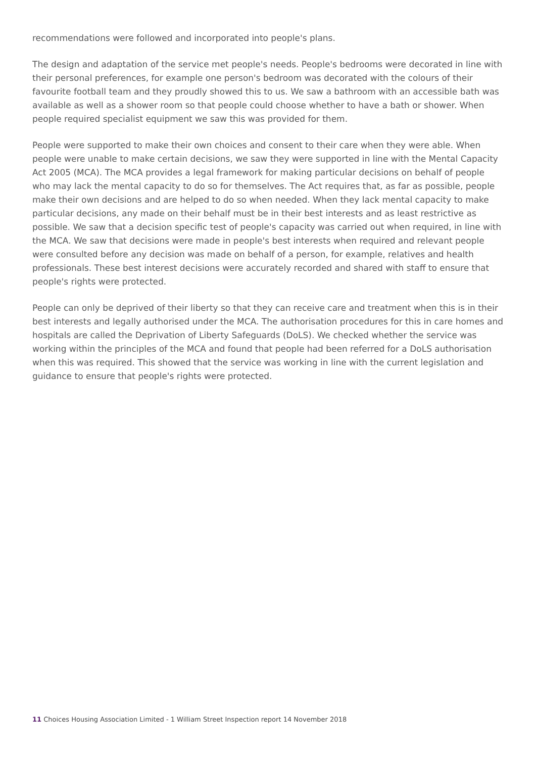recommendations were followed and incorporated into people's plans.
The design and adaptation of the service met people's needs. People's bedrooms were decorated in line with their personal preferences, for example one person's bedroom was decorated with the colours of their favourite football team and they proudly showed this to us. We saw a bathroom with an accessible bath was available as well as a shower room so that people could choose whether to have a bath or shower. When people required specialist equipment we saw this was provided for them.
People were supported to make their own choices and consent to their care when they were able. When people were unable to make certain decisions, we saw they were supported in line with the Mental Capacity Act 2005 (MCA). The MCA provides a legal framework for making particular decisions on behalf of people who may lack the mental capacity to do so for themselves. The Act requires that, as far as possible, people make their own decisions and are helped to do so when needed. When they lack mental capacity to make particular decisions, any made on their behalf must be in their best interests and as least restrictive as possible. We saw that a decision specific test of people's capacity was carried out when required, in line with the MCA. We saw that decisions were made in people's best interests when required and relevant people were consulted before any decision was made on behalf of a person, for example, relatives and health professionals. These best interest decisions were accurately recorded and shared with staff to ensure that people's rights were protected.
People can only be deprived of their liberty so that they can receive care and treatment when this is in their best interests and legally authorised under the MCA. The authorisation procedures for this in care homes and hospitals are called the Deprivation of Liberty Safeguards (DoLS). We checked whether the service was working within the principles of the MCA and found that people had been referred for a DoLS authorisation when this was required. This showed that the service was working in line with the current legislation and guidance to ensure that people's rights were protected.
11 Choices Housing Association Limited - 1 William Street Inspection report 14 November 2018